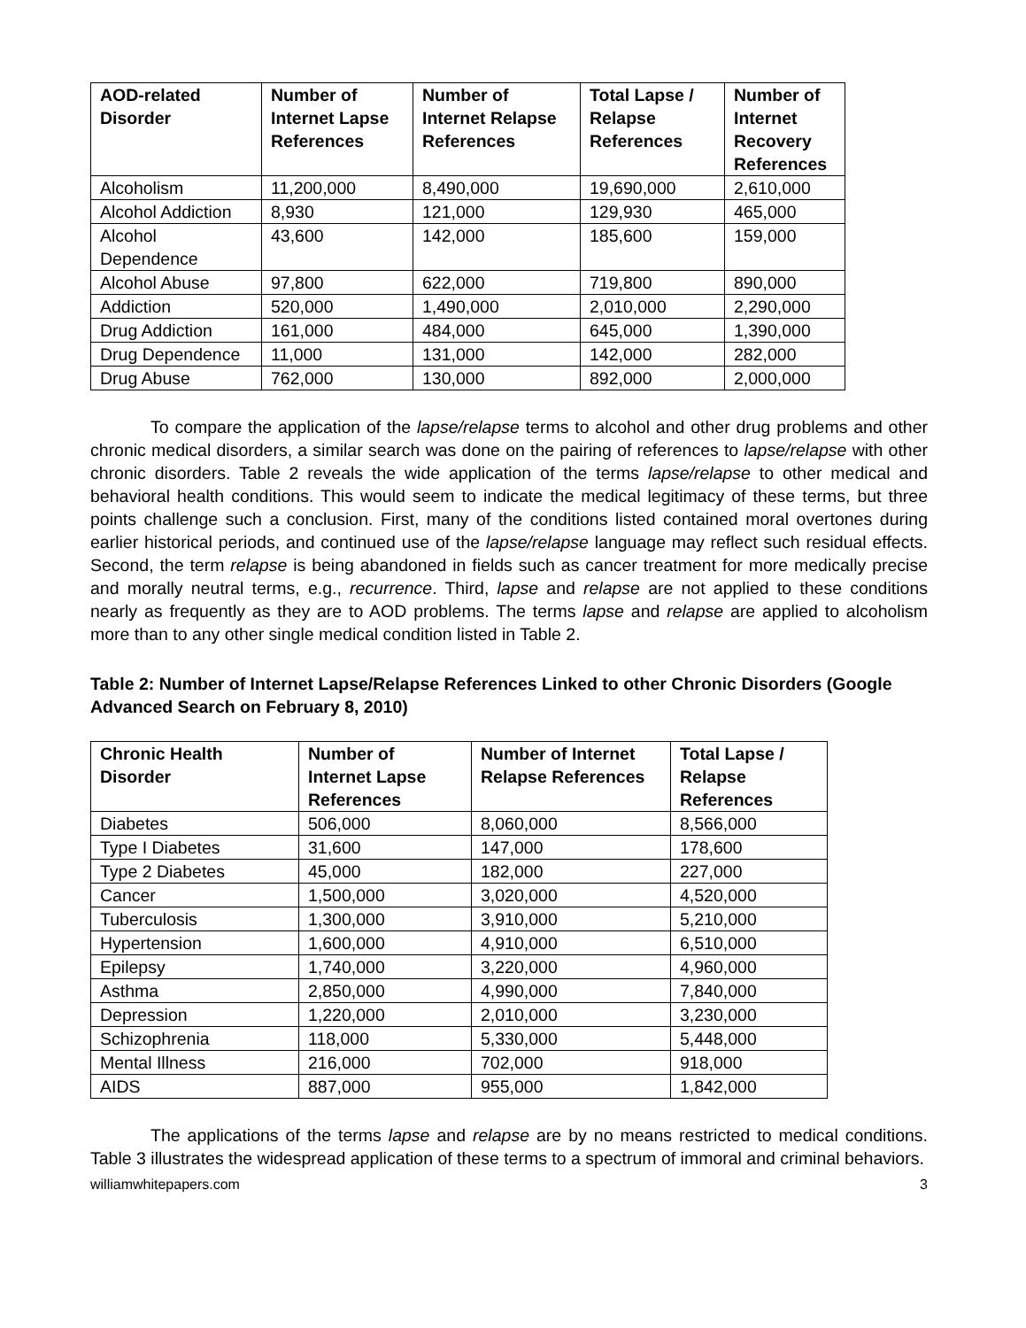| AOD-related Disorder | Number of Internet Lapse References | Number of Internet Relapse References | Total Lapse / Relapse References | Number of Internet Recovery References |
| --- | --- | --- | --- | --- |
| Alcoholism | 11,200,000 | 8,490,000 | 19,690,000 | 2,610,000 |
| Alcohol Addiction | 8,930 | 121,000 | 129,930 | 465,000 |
| Alcohol Dependence | 43,600 | 142,000 | 185,600 | 159,000 |
| Alcohol Abuse | 97,800 | 622,000 | 719,800 | 890,000 |
| Addiction | 520,000 | 1,490,000 | 2,010,000 | 2,290,000 |
| Drug Addiction | 161,000 | 484,000 | 645,000 | 1,390,000 |
| Drug Dependence | 11,000 | 131,000 | 142,000 | 282,000 |
| Drug Abuse | 762,000 | 130,000 | 892,000 | 2,000,000 |
To compare the application of the lapse/relapse terms to alcohol and other drug problems and other chronic medical disorders, a similar search was done on the pairing of references to lapse/relapse with other chronic disorders. Table 2 reveals the wide application of the terms lapse/relapse to other medical and behavioral health conditions. This would seem to indicate the medical legitimacy of these terms, but three points challenge such a conclusion. First, many of the conditions listed contained moral overtones during earlier historical periods, and continued use of the lapse/relapse language may reflect such residual effects. Second, the term relapse is being abandoned in fields such as cancer treatment for more medically precise and morally neutral terms, e.g., recurrence. Third, lapse and relapse are not applied to these conditions nearly as frequently as they are to AOD problems. The terms lapse and relapse are applied to alcoholism more than to any other single medical condition listed in Table 2.
Table 2: Number of Internet Lapse/Relapse References Linked to other Chronic Disorders (Google Advanced Search on February 8, 2010)
| Chronic Health Disorder | Number of Internet Lapse References | Number of Internet Relapse References | Total Lapse / Relapse References |
| --- | --- | --- | --- |
| Diabetes | 506,000 | 8,060,000 | 8,566,000 |
| Type I Diabetes | 31,600 | 147,000 | 178,600 |
| Type 2 Diabetes | 45,000 | 182,000 | 227,000 |
| Cancer | 1,500,000 | 3,020,000 | 4,520,000 |
| Tuberculosis | 1,300,000 | 3,910,000 | 5,210,000 |
| Hypertension | 1,600,000 | 4,910,000 | 6,510,000 |
| Epilepsy | 1,740,000 | 3,220,000 | 4,960,000 |
| Asthma | 2,850,000 | 4,990,000 | 7,840,000 |
| Depression | 1,220,000 | 2,010,000 | 3,230,000 |
| Schizophrenia | 118,000 | 5,330,000 | 5,448,000 |
| Mental Illness | 216,000 | 702,000 | 918,000 |
| AIDS | 887,000 | 955,000 | 1,842,000 |
The applications of the terms lapse and relapse are by no means restricted to medical conditions. Table 3 illustrates the widespread application of these terms to a spectrum of immoral and criminal behaviors.
williamwhitepapers.com 3